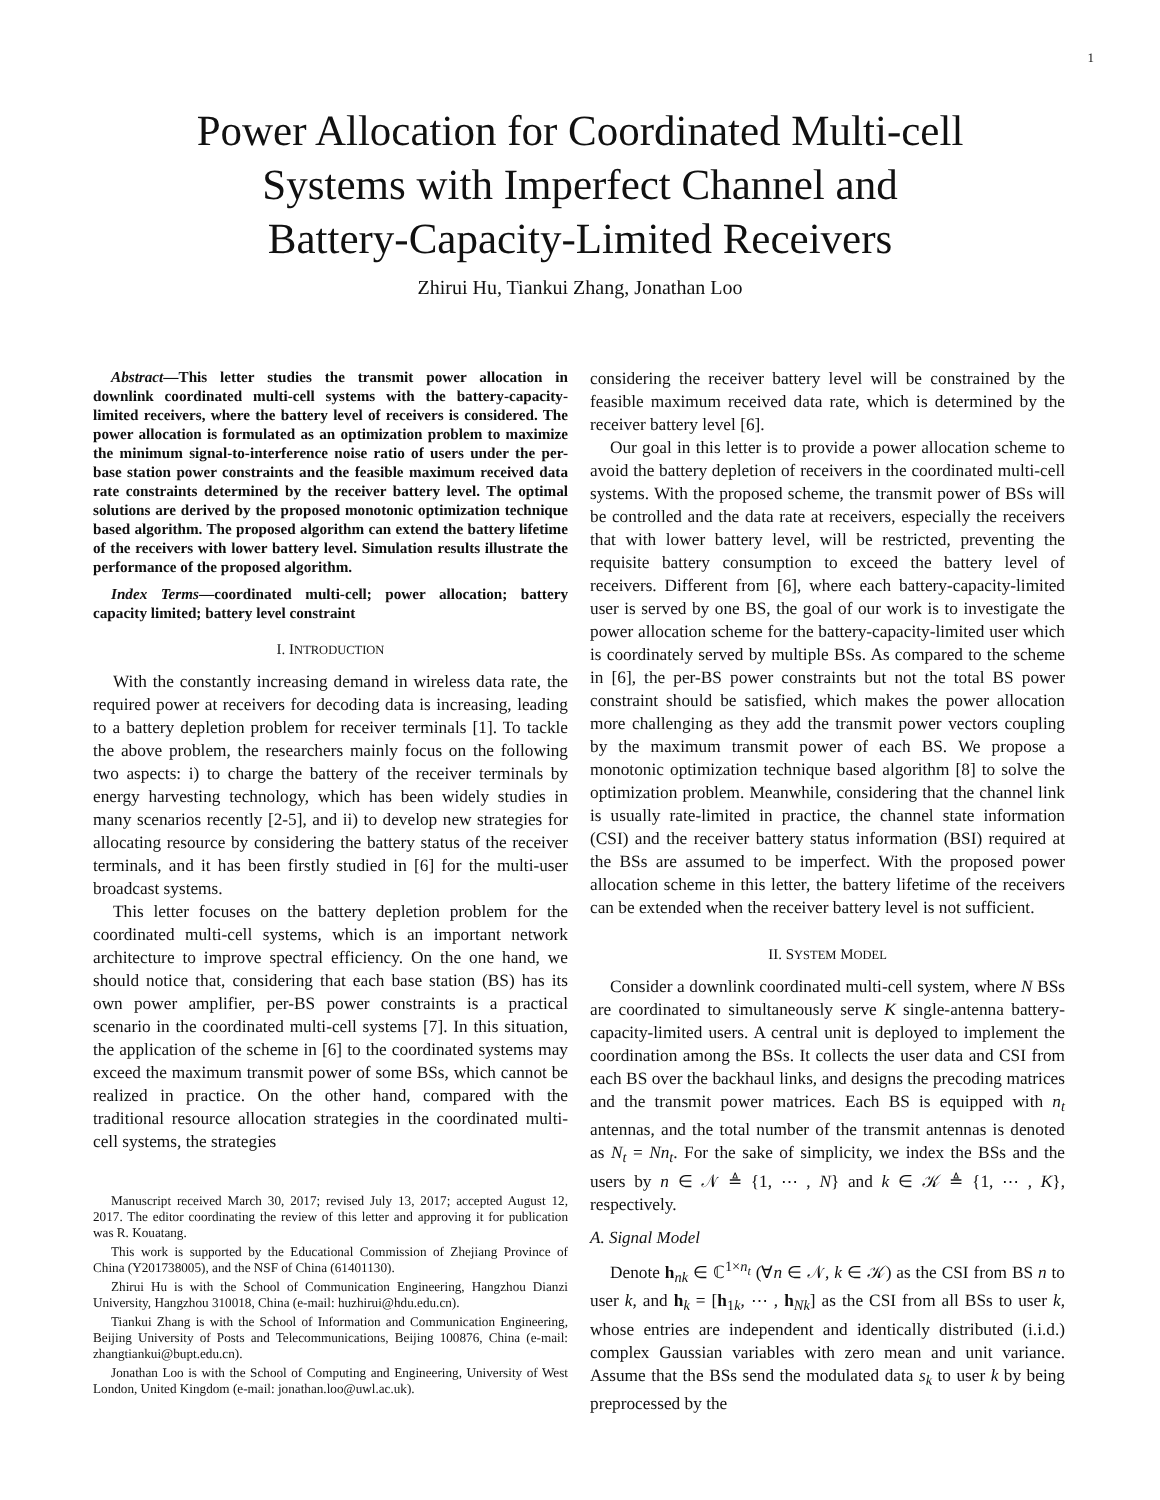1
Power Allocation for Coordinated Multi-cell
Systems with Imperfect Channel and
Battery-Capacity-Limited Receivers
Zhirui Hu, Tiankui Zhang, Jonathan Loo
Abstract—This letter studies the transmit power allocation in downlink coordinated multi-cell systems with the battery-capacity-limited receivers, where the battery level of receivers is considered. The power allocation is formulated as an optimization problem to maximize the minimum signal-to-interference noise ratio of users under the per-base station power constraints and the feasible maximum received data rate constraints determined by the receiver battery level. The optimal solutions are derived by the proposed monotonic optimization technique based algorithm. The proposed algorithm can extend the battery lifetime of the receivers with lower battery level. Simulation results illustrate the performance of the proposed algorithm.
Index Terms—coordinated multi-cell; power allocation; battery capacity limited; battery level constraint
I. INTRODUCTION
With the constantly increasing demand in wireless data rate, the required power at receivers for decoding data is increasing, leading to a battery depletion problem for receiver terminals [1]. To tackle the above problem, the researchers mainly focus on the following two aspects: i) to charge the battery of the receiver terminals by energy harvesting technology, which has been widely studies in many scenarios recently [2-5], and ii) to develop new strategies for allocating resource by considering the battery status of the receiver terminals, and it has been firstly studied in [6] for the multi-user broadcast systems.
This letter focuses on the battery depletion problem for the coordinated multi-cell systems, which is an important network architecture to improve spectral efficiency. On the one hand, we should notice that, considering that each base station (BS) has its own power amplifier, per-BS power constraints is a practical scenario in the coordinated multi-cell systems [7]. In this situation, the application of the scheme in [6] to the coordinated systems may exceed the maximum transmit power of some BSs, which cannot be realized in practice. On the other hand, compared with the traditional resource allocation strategies in the coordinated multi-cell systems, the strategies
Manuscript received March 30, 2017; revised July 13, 2017; accepted August 12, 2017. The editor coordinating the review of this letter and approving it for publication was R. Kouatang.
This work is supported by the Educational Commission of Zhejiang Province of China (Y201738005), and the NSF of China (61401130).
Zhirui Hu is with the School of Communication Engineering, Hangzhou Dianzi University, Hangzhou 310018, China (e-mail: huzhirui@hdu.edu.cn).
Tiankui Zhang is with the School of Information and Communication Engineering, Beijing University of Posts and Telecommunications, Beijing 100876, China (e-mail: zhangtiankui@bupt.edu.cn).
Jonathan Loo is with the School of Computing and Engineering, University of West London, United Kingdom (e-mail: jonathan.loo@uwl.ac.uk).
considering the receiver battery level will be constrained by the feasible maximum received data rate, which is determined by the receiver battery level [6].
Our goal in this letter is to provide a power allocation scheme to avoid the battery depletion of receivers in the coordinated multi-cell systems. With the proposed scheme, the transmit power of BSs will be controlled and the data rate at receivers, especially the receivers that with lower battery level, will be restricted, preventing the requisite battery consumption to exceed the battery level of receivers. Different from [6], where each battery-capacity-limited user is served by one BS, the goal of our work is to investigate the power allocation scheme for the battery-capacity-limited user which is coordinately served by multiple BSs. As compared to the scheme in [6], the per-BS power constraints but not the total BS power constraint should be satisfied, which makes the power allocation more challenging as they add the transmit power vectors coupling by the maximum transmit power of each BS. We propose a monotonic optimization technique based algorithm [8] to solve the optimization problem. Meanwhile, considering that the channel link is usually rate-limited in practice, the channel state information (CSI) and the receiver battery status information (BSI) required at the BSs are assumed to be imperfect. With the proposed power allocation scheme in this letter, the battery lifetime of the receivers can be extended when the receiver battery level is not sufficient.
II. SYSTEM MODEL
Consider a downlink coordinated multi-cell system, where N BSs are coordinated to simultaneously serve K single-antenna battery-capacity-limited users. A central unit is deployed to implement the coordination among the BSs. It collects the user data and CSI from each BS over the backhaul links, and designs the precoding matrices and the transmit power matrices. Each BS is equipped with n<sub>t</sub> antennas, and the total number of the transmit antennas is denoted as N<sub>t</sub> = Nn<sub>t</sub>. For the sake of simplicity, we index the BSs and the users by n ∈ 𝒩 ≜ {1, ⋯ , N} and k ∈ 𝒦 ≜ {1, ⋯ , K}, respectively.
A. Signal Model
Denote h<sub>nk</sub> ∈ ℂ<sup>1×n<sub>t</sub></sup> (∀n ∈ 𝒩, k ∈ 𝒦) as the CSI from BS n to user k, and h<sub>k</sub> = [h<sub>1k</sub>, ⋯ , h<sub>Nk</sub>] as the CSI from all BSs to user k, whose entries are independent and identically distributed (i.i.d.) complex Gaussian variables with zero mean and unit variance. Assume that the BSs send the modulated data s<sub>k</sub> to user k by being preprocessed by the